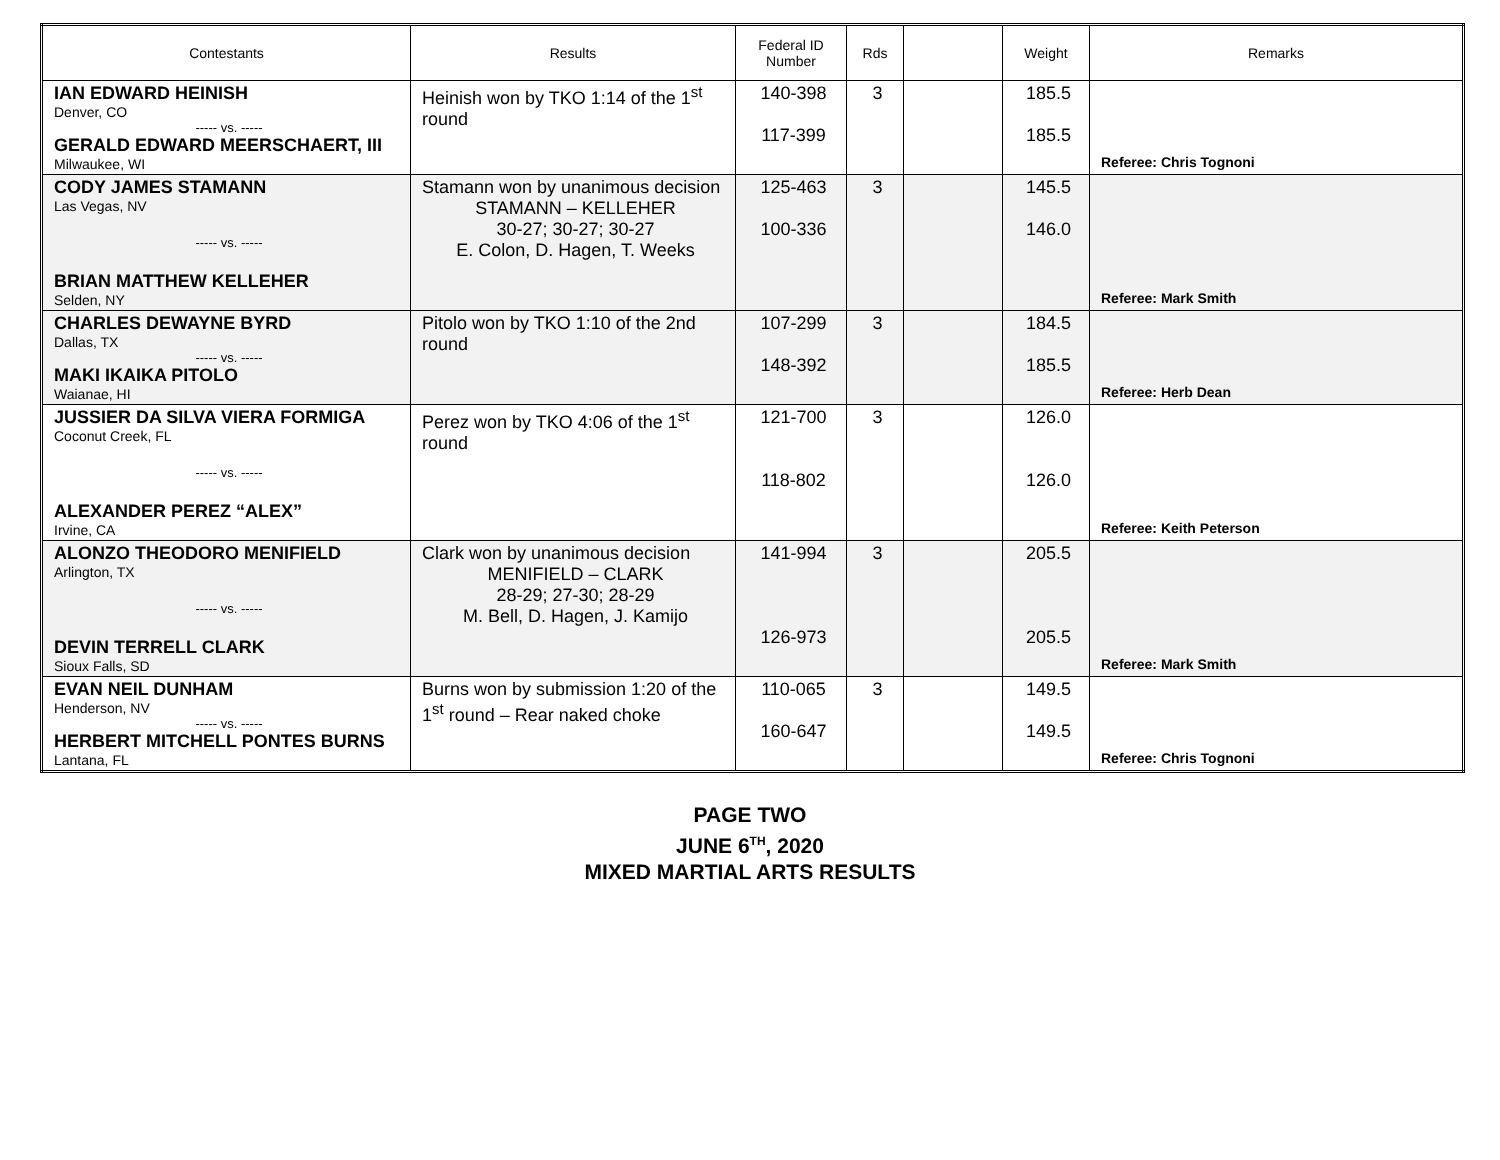| Contestants | Results | Federal ID Number | Rds | | Weight | Remarks |
| --- | --- | --- | --- | --- | --- | --- |
| IAN EDWARD HEINISH Denver, CO ----- vs. ----- GERALD EDWARD MEERSCHAERT, III Milwaukee, WI | Heinish won by TKO 1:14 of the 1<sup>st</sup> round | 140-398 117-399 | 3 | | 185.5 185.5 | Referee: Chris Tognoni |
| CODY JAMES STAMANN Las Vegas, NV ----- vs. ----- BRIAN MATTHEW KELLEHER Selden, NY | Stamann won by unanimous decision STAMANN – KELLEHER 30-27; 30-27; 30-27 E. Colon, D. Hagen, T. Weeks | 125-463 100-336 | 3 | | 145.5 146.0 | Referee: Mark Smith |
| CHARLES DEWAYNE BYRD Dallas, TX ----- vs. ----- MAKI IKAIKA PITOLO Waianae, HI | Pitolo won by TKO 1:10 of the 2nd round | 107-299 148-392 | 3 | | 184.5 185.5 | Referee: Herb Dean |
| JUSSIER DA SILVA VIERA FORMIGA Coconut Creek, FL ----- vs. ----- ALEXANDER PEREZ “ALEX” Irvine, CA | Perez won by TKO 4:06 of the 1<sup>st</sup> round | 121-700 118-802 | 3 | | 126.0 126.0 | Referee: Keith Peterson |
| ALONZO THEODORO MENIFIELD Arlington, TX ----- vs. ----- DEVIN TERRELL CLARK Sioux Falls, SD | Clark won by unanimous decision MENIFIELD – CLARK 28-29; 27-30; 28-29 M. Bell, D. Hagen, J. Kamijo | 141-994 126-973 | 3 | | 205.5 205.5 | Referee: Mark Smith |
| EVAN NEIL DUNHAM Henderson, NV ----- vs. ----- HERBERT MITCHELL PONTES BURNS Lantana, FL | Burns won by submission 1:20 of the 1<sup>st</sup> round – Rear naked choke | 110-065 160-647 | 3 | | 149.5 149.5 | Referee: Chris Tognoni |
PAGE TWO
JUNE 6<sup>TH</sup>, 2020
MIXED MARTIAL ARTS RESULTS